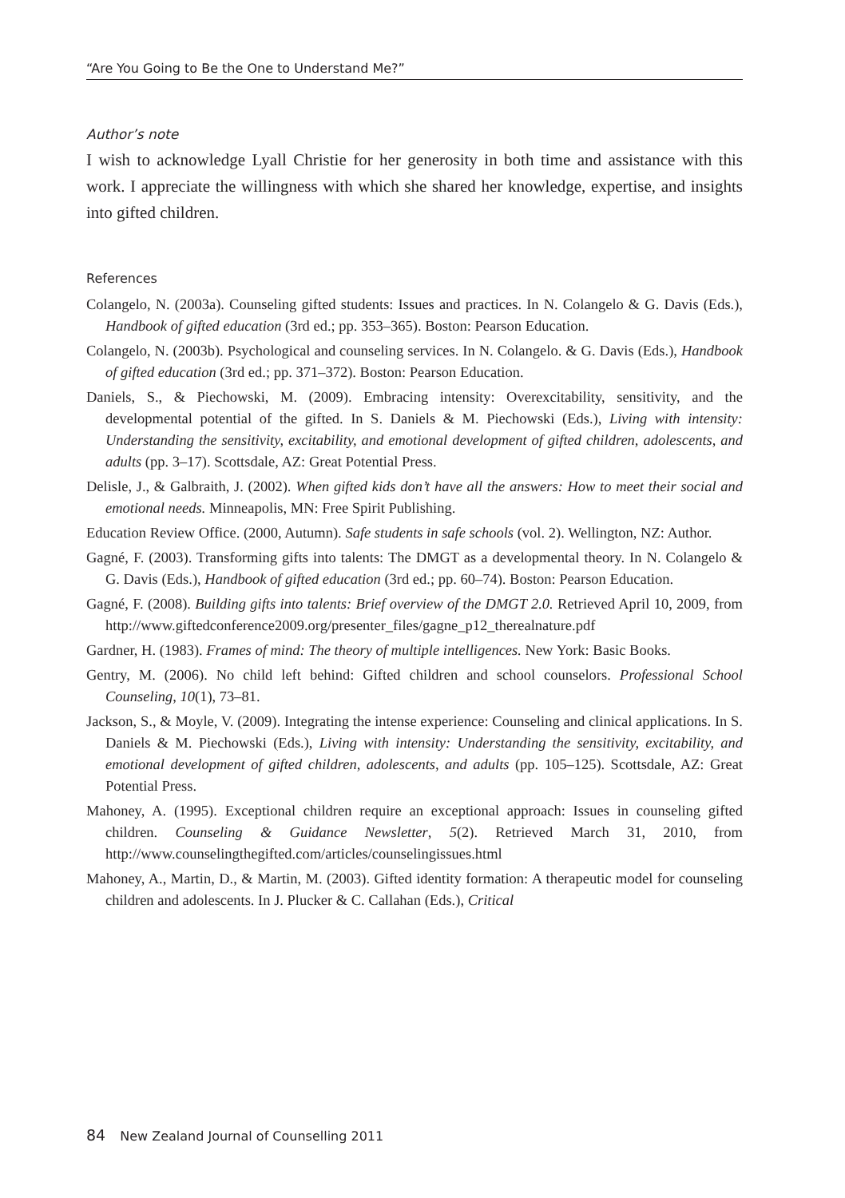“Are You Going to Be the One to Understand Me?”
Author’s note
I wish to acknowledge Lyall Christie for her generosity in both time and assistance with this work. I appreciate the willingness with which she shared her knowledge, expertise, and insights into gifted children.
References
Colangelo, N. (2003a). Counseling gifted students: Issues and practices. In N. Colangelo & G. Davis (Eds.), Handbook of gifted education (3rd ed.; pp. 353–365). Boston: Pearson Education.
Colangelo, N. (2003b). Psychological and counseling services. In N. Colangelo. & G. Davis (Eds.), Handbook of gifted education (3rd ed.; pp. 371–372). Boston: Pearson Education.
Daniels, S., & Piechowski, M. (2009). Embracing intensity: Overexcitability, sensitivity, and the developmental potential of the gifted. In S. Daniels & M. Piechowski (Eds.), Living with intensity: Understanding the sensitivity, excitability, and emotional development of gifted children, adolescents, and adults (pp. 3–17). Scottsdale, AZ: Great Potential Press.
Delisle, J., & Galbraith, J. (2002). When gifted kids don’t have all the answers: How to meet their social and emotional needs. Minneapolis, MN: Free Spirit Publishing.
Education Review Office. (2000, Autumn). Safe students in safe schools (vol. 2). Wellington, NZ: Author.
Gagné, F. (2003). Transforming gifts into talents: The DMGT as a developmental theory. In N. Colangelo & G. Davis (Eds.), Handbook of gifted education (3rd ed.; pp. 60–74). Boston: Pearson Education.
Gagné, F. (2008). Building gifts into talents: Brief overview of the DMGT 2.0. Retrieved April 10, 2009, from http://www.giftedconference2009.org/presenter_files/gagne_p12_therealnature.pdf
Gardner, H. (1983). Frames of mind: The theory of multiple intelligences. New York: Basic Books.
Gentry, M. (2006). No child left behind: Gifted children and school counselors. Professional School Counseling, 10(1), 73–81.
Jackson, S., & Moyle, V. (2009). Integrating the intense experience: Counseling and clinical applications. In S. Daniels & M. Piechowski (Eds.), Living with intensity: Understanding the sensitivity, excitability, and emotional development of gifted children, adolescents, and adults (pp. 105–125). Scottsdale, AZ: Great Potential Press.
Mahoney, A. (1995). Exceptional children require an exceptional approach: Issues in counseling gifted children. Counseling & Guidance Newsletter, 5(2). Retrieved March 31, 2010, from http://www.counselingthegifted.com/articles/counselingissues.html
Mahoney, A., Martin, D., & Martin, M. (2003). Gifted identity formation: A therapeutic model for counseling children and adolescents. In J. Plucker & C. Callahan (Eds.), Critical
84 New Zealand Journal of Counselling 2011